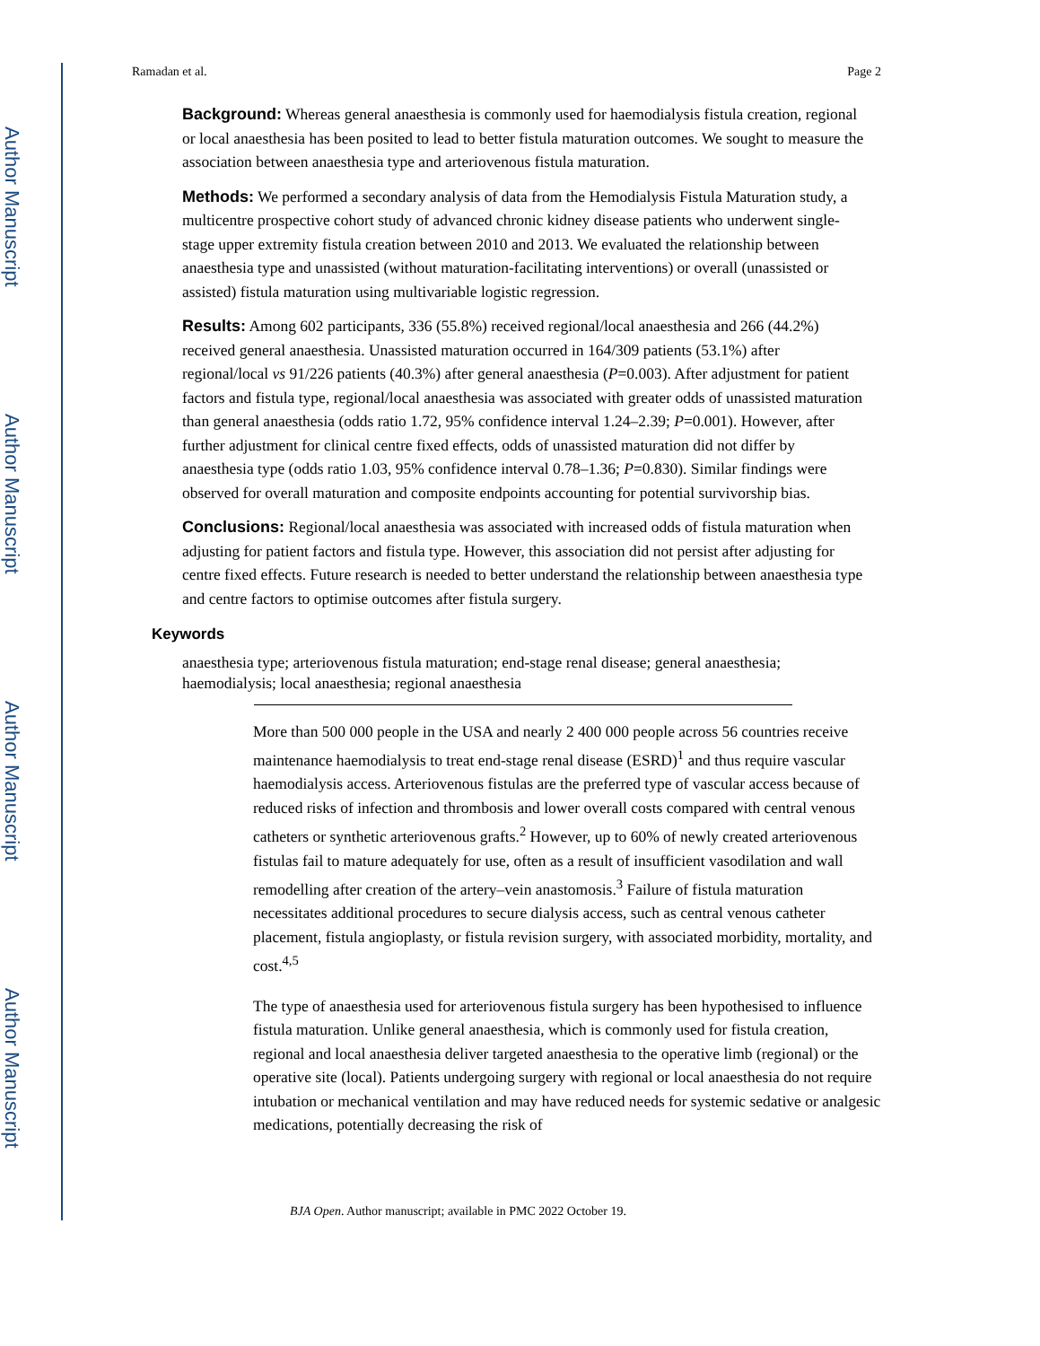Author Manuscript
Author Manuscript
Author Manuscript
Author Manuscript
Ramadan et al. Page 2
Background: Whereas general anaesthesia is commonly used for haemodialysis fistula creation, regional or local anaesthesia has been posited to lead to better fistula maturation outcomes. We sought to measure the association between anaesthesia type and arteriovenous fistula maturation.
Methods: We performed a secondary analysis of data from the Hemodialysis Fistula Maturation study, a multicentre prospective cohort study of advanced chronic kidney disease patients who underwent single-stage upper extremity fistula creation between 2010 and 2013. We evaluated the relationship between anaesthesia type and unassisted (without maturation-facilitating interventions) or overall (unassisted or assisted) fistula maturation using multivariable logistic regression.
Results: Among 602 participants, 336 (55.8%) received regional/local anaesthesia and 266 (44.2%) received general anaesthesia. Unassisted maturation occurred in 164/309 patients (53.1%) after regional/local vs 91/226 patients (40.3%) after general anaesthesia (P=0.003). After adjustment for patient factors and fistula type, regional/local anaesthesia was associated with greater odds of unassisted maturation than general anaesthesia (odds ratio 1.72, 95% confidence interval 1.24–2.39; P=0.001). However, after further adjustment for clinical centre fixed effects, odds of unassisted maturation did not differ by anaesthesia type (odds ratio 1.03, 95% confidence interval 0.78–1.36; P=0.830). Similar findings were observed for overall maturation and composite endpoints accounting for potential survivorship bias.
Conclusions: Regional/local anaesthesia was associated with increased odds of fistula maturation when adjusting for patient factors and fistula type. However, this association did not persist after adjusting for centre fixed effects. Future research is needed to better understand the relationship between anaesthesia type and centre factors to optimise outcomes after fistula surgery.
Keywords
anaesthesia type; arteriovenous fistula maturation; end-stage renal disease; general anaesthesia; haemodialysis; local anaesthesia; regional anaesthesia
More than 500 000 people in the USA and nearly 2 400 000 people across 56 countries receive maintenance haemodialysis to treat end-stage renal disease (ESRD)<sup>1</sup> and thus require vascular haemodialysis access. Arteriovenous fistulas are the preferred type of vascular access because of reduced risks of infection and thrombosis and lower overall costs compared with central venous catheters or synthetic arteriovenous grafts.<sup>2</sup> However, up to 60% of newly created arteriovenous fistulas fail to mature adequately for use, often as a result of insufficient vasodilation and wall remodelling after creation of the artery–vein anastomosis.<sup>3</sup> Failure of fistula maturation necessitates additional procedures to secure dialysis access, such as central venous catheter placement, fistula angioplasty, or fistula revision surgery, with associated morbidity, mortality, and cost.<sup>4,5</sup>
The type of anaesthesia used for arteriovenous fistula surgery has been hypothesised to influence fistula maturation. Unlike general anaesthesia, which is commonly used for fistula creation, regional and local anaesthesia deliver targeted anaesthesia to the operative limb (regional) or the operative site (local). Patients undergoing surgery with regional or local anaesthesia do not require intubation or mechanical ventilation and may have reduced needs for systemic sedative or analgesic medications, potentially decreasing the risk of
BJA Open. Author manuscript; available in PMC 2022 October 19.